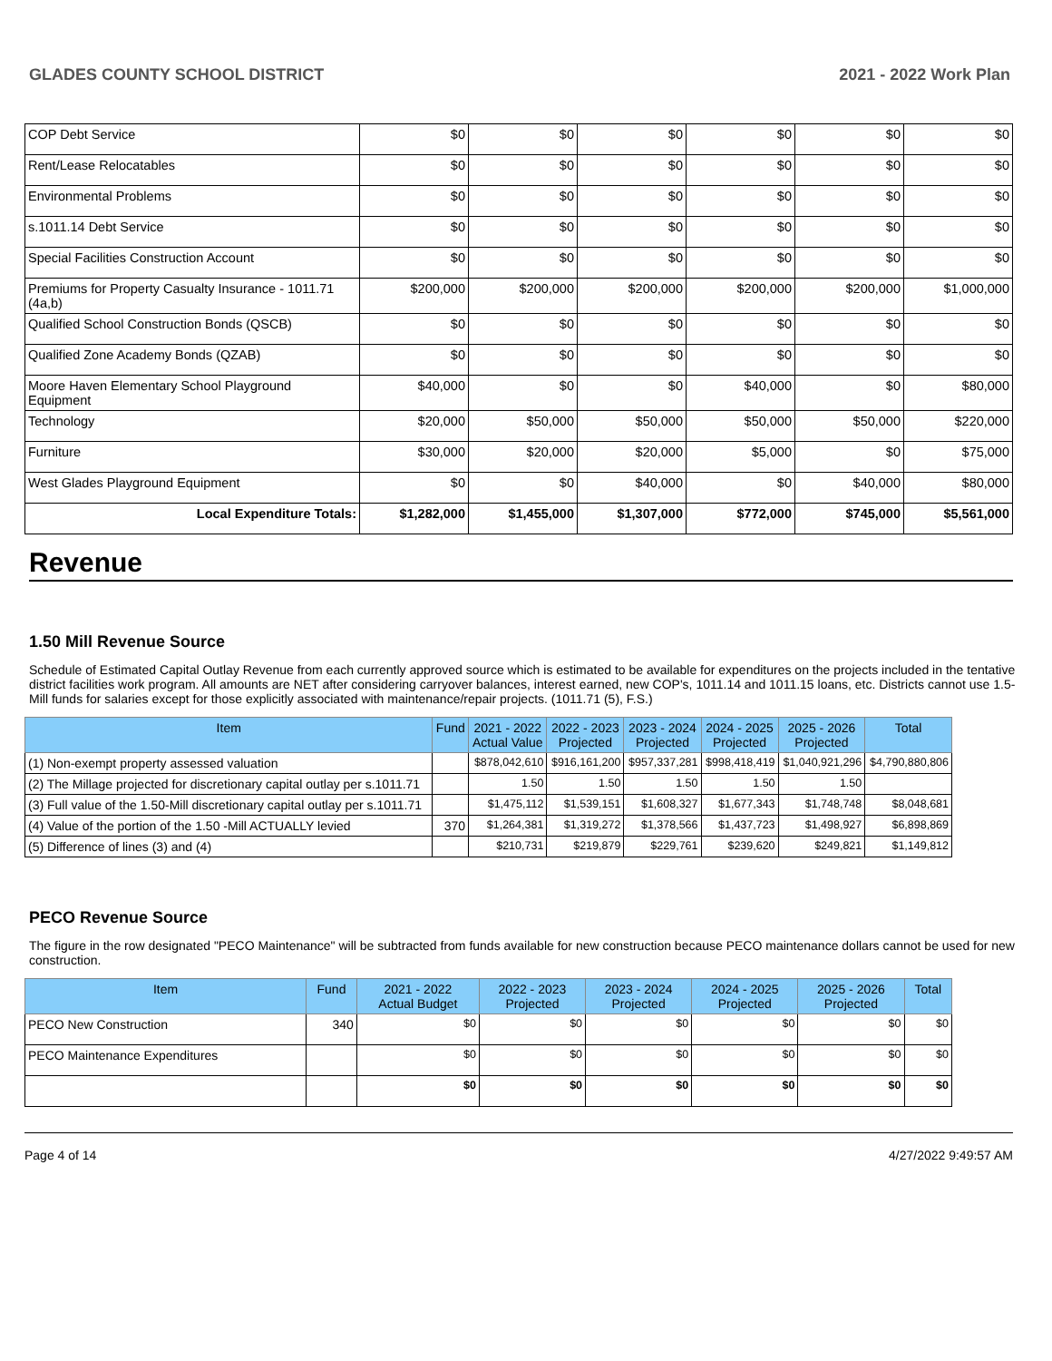GLADES COUNTY SCHOOL DISTRICT 2021 - 2022 Work Plan
| COP Debt Service | $0 | $0 | $0 | $0 | $0 | $0 |
| Rent/Lease Relocatables | $0 | $0 | $0 | $0 | $0 | $0 |
| Environmental Problems | $0 | $0 | $0 | $0 | $0 | $0 |
| s.1011.14 Debt Service | $0 | $0 | $0 | $0 | $0 | $0 |
| Special Facilities Construction Account | $0 | $0 | $0 | $0 | $0 | $0 |
| Premiums for Property Casualty Insurance - 1011.71 (4a,b) | $200,000 | $200,000 | $200,000 | $200,000 | $200,000 | $1,000,000 |
| Qualified School Construction Bonds (QSCB) | $0 | $0 | $0 | $0 | $0 | $0 |
| Qualified Zone Academy Bonds (QZAB) | $0 | $0 | $0 | $0 | $0 | $0 |
| Moore Haven Elementary School Playground Equipment | $40,000 | $0 | $0 | $40,000 | $0 | $80,000 |
| Technology | $20,000 | $50,000 | $50,000 | $50,000 | $50,000 | $220,000 |
| Furniture | $30,000 | $20,000 | $20,000 | $5,000 | $0 | $75,000 |
| West Glades Playground Equipment | $0 | $0 | $40,000 | $0 | $40,000 | $80,000 |
| Local Expenditure Totals: | $1,282,000 | $1,455,000 | $1,307,000 | $772,000 | $745,000 | $5,561,000 |
Revenue
1.50 Mill Revenue Source
Schedule of Estimated Capital Outlay Revenue from each currently approved source which is estimated to be available for expenditures on the projects included in the tentative district facilities work program. All amounts are NET after considering carryover balances, interest earned, new COP's, 1011.14 and 1011.15 loans, etc. Districts cannot use 1.5-Mill funds for salaries except for those explicitly associated with maintenance/repair projects. (1011.71 (5), F.S.)
| Item | Fund | 2021 - 2022 Actual Value | 2022 - 2023 Projected | 2023 - 2024 Projected | 2024 - 2025 Projected | 2025 - 2026 Projected | Total |
| --- | --- | --- | --- | --- | --- | --- | --- |
| (1) Non-exempt property assessed valuation | | $878,042,610 | $916,161,200 | $957,337,281 | $998,418,419 | $1,040,921,296 | $4,790,880,806 |
| (2) The Millage projected for discretionary capital outlay per s.1011.71 | | 1.50 | 1.50 | 1.50 | 1.50 | 1.50 | |
| (3) Full value of the 1.50-Mill discretionary capital outlay per s.1011.71 | | $1,475,112 | $1,539,151 | $1,608,327 | $1,677,343 | $1,748,748 | $8,048,681 |
| (4) Value of the portion of the 1.50 -Mill ACTUALLY levied | 370 | $1,264,381 | $1,319,272 | $1,378,566 | $1,437,723 | $1,498,927 | $6,898,869 |
| (5) Difference of lines (3) and (4) | | $210,731 | $219,879 | $229,761 | $239,620 | $249,821 | $1,149,812 |
PECO Revenue Source
The figure in the row designated "PECO Maintenance" will be subtracted from funds available for new construction because PECO maintenance dollars cannot be used for new construction.
| Item | Fund | 2021 - 2022 Actual Budget | 2022 - 2023 Projected | 2023 - 2024 Projected | 2024 - 2025 Projected | 2025 - 2026 Projected | Total |
| --- | --- | --- | --- | --- | --- | --- | --- |
| PECO New Construction | 340 | $0 | $0 | $0 | $0 | $0 | $0 |
| PECO Maintenance Expenditures | | $0 | $0 | $0 | $0 | $0 | $0 |
| | | $0 | $0 | $0 | $0 | $0 | $0 |
Page 4 of 14 4/27/2022 9:49:57 AM